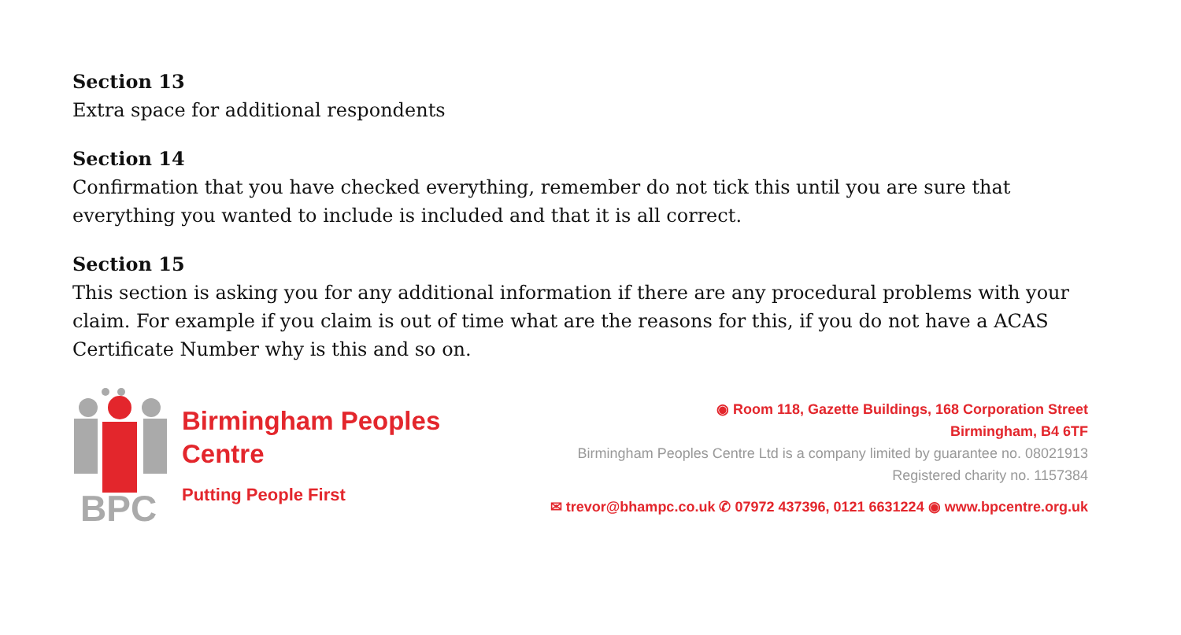Section 13
Extra space for additional respondents
Section 14
Confirmation that you have checked everything, remember do not tick this until you are sure that everything you wanted to include is included and that it is all correct.
Section 15
This section is asking you for any additional information if there are any procedural problems with your claim. For example if you claim is out of time what are the reasons for this, if you do not have a ACAS Certificate Number why is this and so on.
BPC
Birmingham Peoples
Centre
Putting People First
◉ Room 118, Gazette Buildings, 168 Corporation Street
Birmingham, B4 6TF
Birmingham Peoples Centre Ltd is a company limited by guarantee no. 08021913
Registered charity no. 1157384
✉ trevor@bhampc.co.uk ✆ 07972 437396, 0121 6631224 ◉ www.bpcentre.org.uk